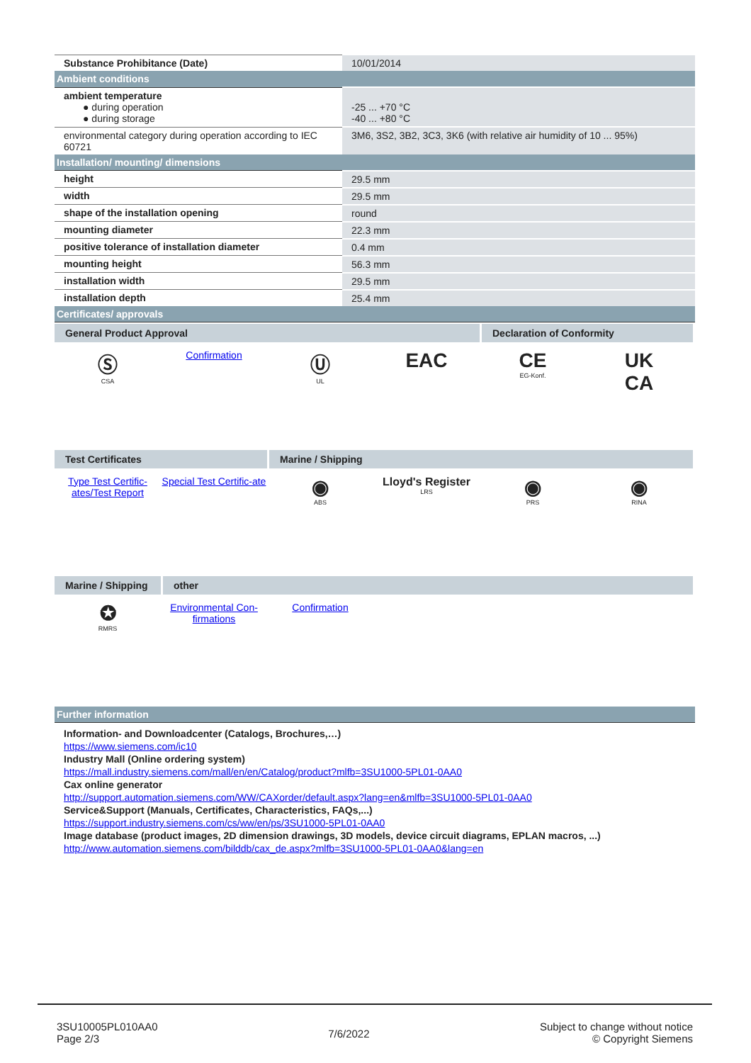| Substance Prohibitance (Date) | 10/01/2014 |
| Ambient conditions | |
| ambient temperature ● during operation ● during storage | -25 ... +70 °C -40 ... +80 °C |
| environmental category during operation according to IEC 60721 | 3M6, 3S2, 3B2, 3C3, 3K6 (with relative air humidity of 10 ... 95%) |
| Installation/ mounting/ dimensions | |
| height | 29.5 mm |
| width | 29.5 mm |
| shape of the installation opening | round |
| mounting diameter | 22.3 mm |
| positive tolerance of installation diameter | 0.4 mm |
| mounting height | 56.3 mm |
| installation width | 29.5 mm |
| installation depth | 25.4 mm |
| Certificates/ approvals | |
General Product Approval Declaration of Conformity
Ⓢ
CSA
Confirmation
Ⓤ
UL
EAC CE
EG-Konf.
UK
CA
Test Certificates Marine / Shipping
Type Test Certific-ates/Test Report
Special Test Certific-ate
◉
ABS
Lloyd's Register
LRS
◉
PRS
◉
RINA
Marine / Shipping
other
✪
RMRS
Environmental Con-firmations
Confirmation
| Further information |
Information- and Downloadcenter (Catalogs, Brochures,…)
https://www.siemens.com/ic10
Industry Mall (Online ordering system)
https://mall.industry.siemens.com/mall/en/en/Catalog/product?mlfb=3SU1000-5PL01-0AA0
Cax online generator
http://support.automation.siemens.com/WW/CAXorder/default.aspx?lang=en&mlfb=3SU1000-5PL01-0AA0
Service&Support (Manuals, Certificates, Characteristics, FAQs,...)
https://support.industry.siemens.com/cs/ww/en/ps/3SU1000-5PL01-0AA0
Image database (product images, 2D dimension drawings, 3D models, device circuit diagrams, EPLAN macros, ...)
http://www.automation.siemens.com/bilddb/cax_de.aspx?mlfb=3SU1000-5PL01-0AA0&lang=en
3SU10005PL010AA0
Page 2/3
7/6/2022
Subject to change without notice
© Copyright Siemens